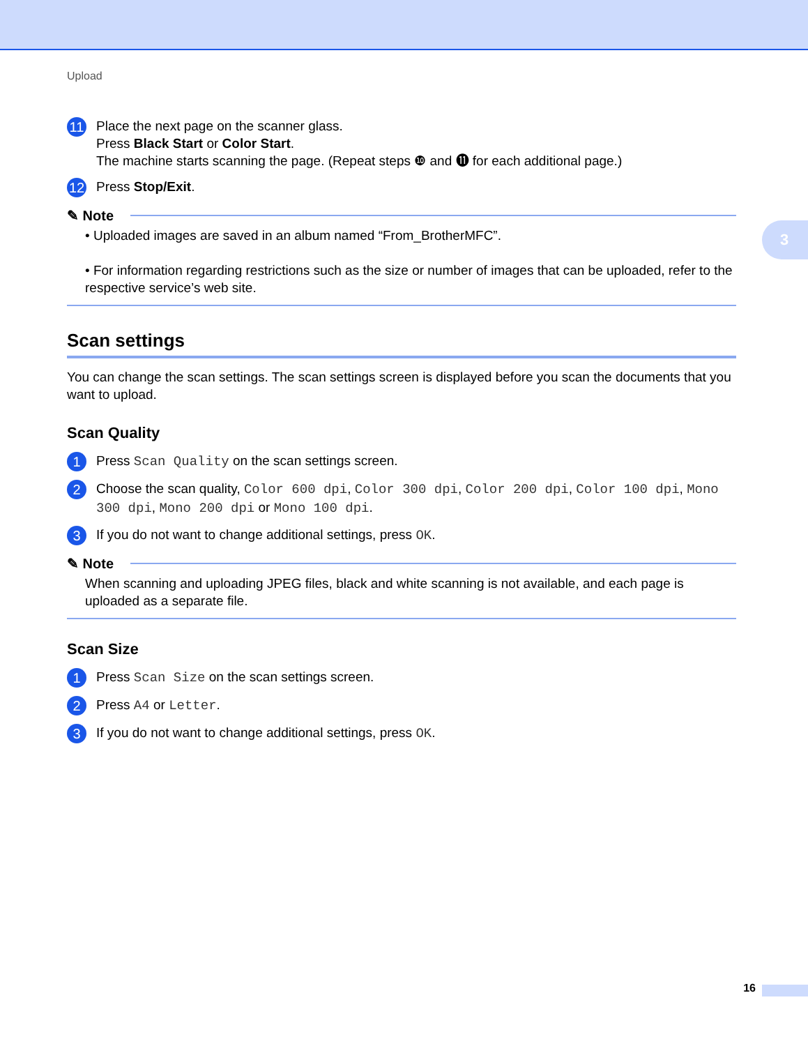3
Upload
11
Place the next page on the scanner glass.
Press Black Start or Color Start.
The machine starts scanning the page. (Repeat steps ❿ and ⓫ for each additional page.)
12
Press Stop/Exit.
✎ Note
• Uploaded images are saved in an album named “From_BrotherMFC”.
• For information regarding restrictions such as the size or number of images that can be uploaded, refer to the respective service’s web site.
Scan settings
You can change the scan settings. The scan settings screen is displayed before you scan the documents that you want to upload.
Scan Quality
1
Press Scan Quality on the scan settings screen.
2
Choose the scan quality, Color 600 dpi, Color 300 dpi, Color 200 dpi, Color 100 dpi, Mono 300 dpi, Mono 200 dpi or Mono 100 dpi.
3
If you do not want to change additional settings, press OK.
✎ Note
When scanning and uploading JPEG files, black and white scanning is not available, and each page is uploaded as a separate file.
Scan Size
1
Press Scan Size on the scan settings screen.
2
Press A4 or Letter.
3
If you do not want to change additional settings, press OK.
16